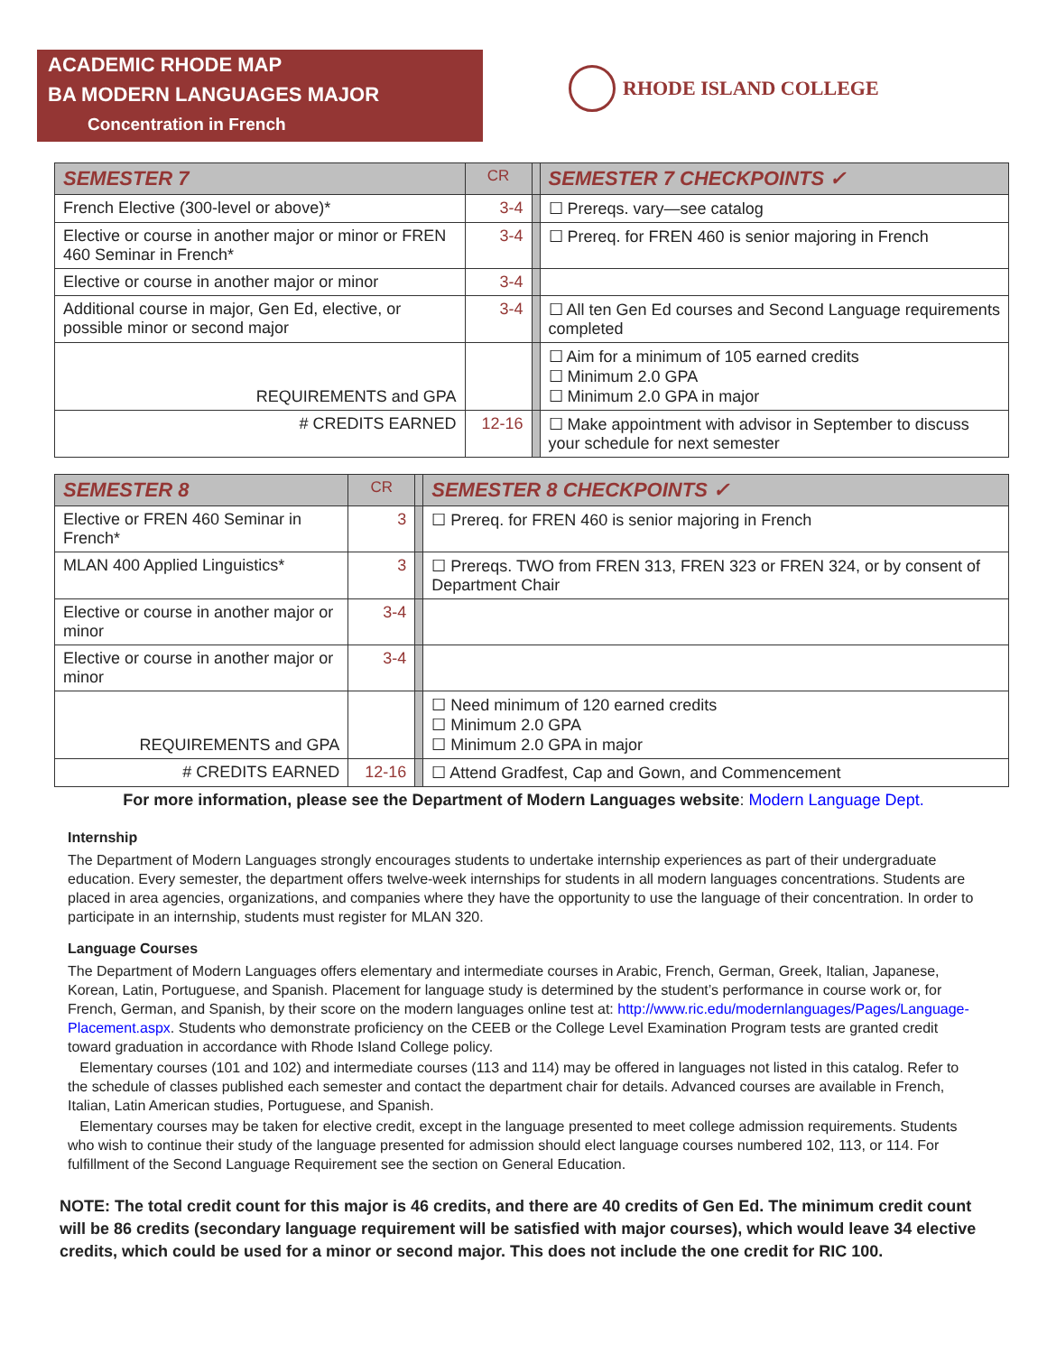ACADEMIC RHODE MAP
BA MODERN LANGUAGES MAJOR
Concentration in French
RHODE ISLAND COLLEGE
| SEMESTER 7 | CR | | SEMESTER 7 CHECKPOINTS ✓ |
| French Elective (300-level or above)* | 3-4 | | ☐ Prereqs. vary—see catalog |
| Elective or course in another major or minor or FREN 460 Seminar in French* | 3-4 | | ☐ Prereq. for FREN 460 is senior majoring in French |
| Elective or course in another major or minor | 3-4 | | |
| Additional course in major, Gen Ed, elective, or possible minor or second major | 3-4 | | ☐ All ten Gen Ed courses and Second Language requirements completed |
| REQUIREMENTS and GPA | | | ☐ Aim for a minimum of 105 earned credits ☐ Minimum 2.0 GPA ☐ Minimum 2.0 GPA in major |
| # CREDITS EARNED | 12-16 | | ☐ Make appointment with advisor in September to discuss your schedule for next semester |
| SEMESTER 8 | CR | | SEMESTER 8 CHECKPOINTS ✓ |
| Elective or FREN 460 Seminar in French* | 3 | | ☐ Prereq. for FREN 460 is senior majoring in French |
| MLAN 400 Applied Linguistics* | 3 | | ☐ Prereqs. TWO from FREN 313, FREN 323 or FREN 324, or by consent of Department Chair |
| Elective or course in another major or minor | 3-4 | | |
| Elective or course in another major or minor | 3-4 | | |
| REQUIREMENTS and GPA | | | ☐ Need minimum of 120 earned credits ☐ Minimum 2.0 GPA ☐ Minimum 2.0 GPA in major |
| # CREDITS EARNED | 12-16 | | ☐ Attend Gradfest, Cap and Gown, and Commencement |
For more information, please see the Department of Modern Languages website: Modern Language Dept.
Internship
The Department of Modern Languages strongly encourages students to undertake internship experiences as part of their undergraduate education. Every semester, the department offers twelve-week internships for students in all modern languages concentrations. Students are placed in area agencies, organizations, and companies where they have the opportunity to use the language of their concentration. In order to participate in an internship, students must register for MLAN 320.
Language Courses
The Department of Modern Languages offers elementary and intermediate courses in Arabic, French, German, Greek, Italian, Japanese, Korean, Latin, Portuguese, and Spanish. Placement for language study is determined by the student’s performance in course work or, for French, German, and Spanish, by their score on the modern languages online test at: http://www.ric.edu/modernlanguages/Pages/Language-Placement.aspx. Students who demonstrate proficiency on the CEEB or the College Level Examination Program tests are granted credit toward graduation in accordance with Rhode Island College policy.
Elementary courses (101 and 102) and intermediate courses (113 and 114) may be offered in languages not listed in this catalog. Refer to the schedule of classes published each semester and contact the department chair for details. Advanced courses are available in French, Italian, Latin American studies, Portuguese, and Spanish.
Elementary courses may be taken for elective credit, except in the language presented to meet college admission requirements. Students who wish to continue their study of the language presented for admission should elect language courses numbered 102, 113, or 114. For fulfillment of the Second Language Requirement see the section on General Education.
NOTE: The total credit count for this major is 46 credits, and there are 40 credits of Gen Ed. The minimum credit count will be 86 credits (secondary language requirement will be satisfied with major courses), which would leave 34 elective credits, which could be used for a minor or second major. This does not include the one credit for RIC 100.